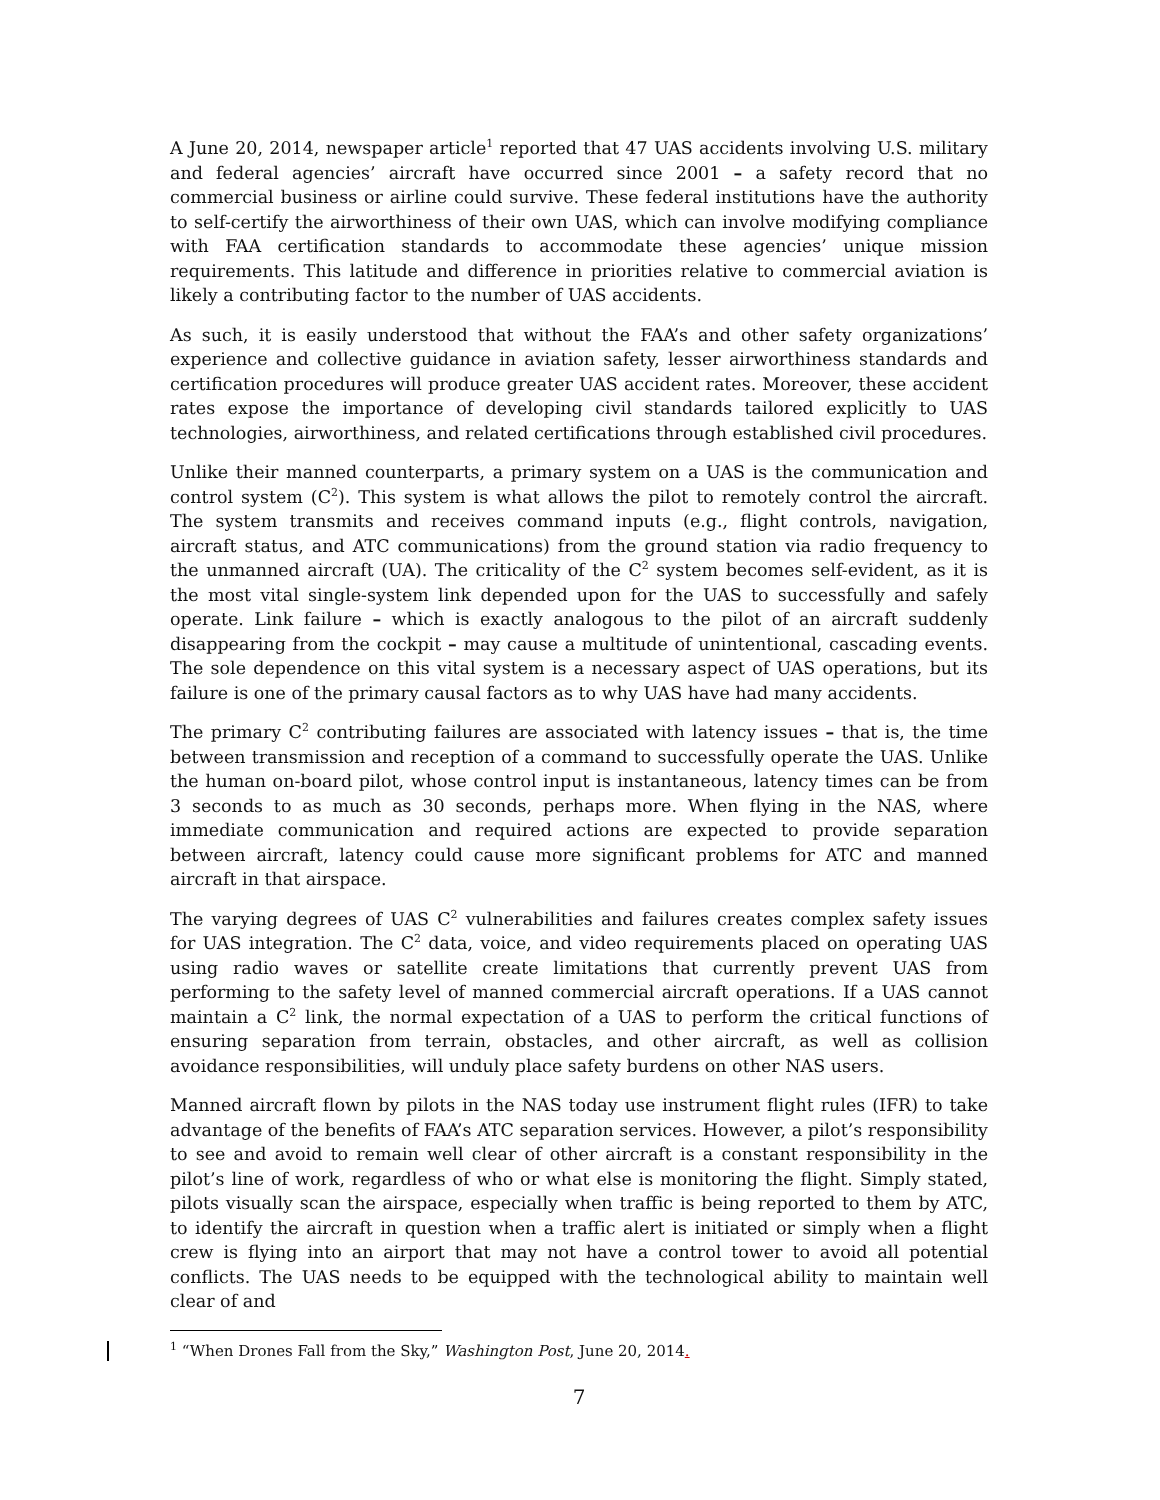A June 20, 2014, newspaper article<sup>1</sup> reported that 47 UAS accidents involving U.S. military and federal agencies’ aircraft have occurred since 2001 – a safety record that no commercial business or airline could survive. These federal institutions have the authority to self-certify the airworthiness of their own UAS, which can involve modifying compliance with FAA certification standards to accommodate these agencies’ unique mission requirements. This latitude and difference in priorities relative to commercial aviation is likely a contributing factor to the number of UAS accidents.
As such, it is easily understood that without the FAA’s and other safety organizations’ experience and collective guidance in aviation safety, lesser airworthiness standards and certification procedures will produce greater UAS accident rates. Moreover, these accident rates expose the importance of developing civil standards tailored explicitly to UAS technologies, airworthiness, and related certifications through established civil procedures.
Unlike their manned counterparts, a primary system on a UAS is the communication and control system (C<sup>2</sup>). This system is what allows the pilot to remotely control the aircraft. The system transmits and receives command inputs (e.g., flight controls, navigation, aircraft status, and ATC communications) from the ground station via radio frequency to the unmanned aircraft (UA). The criticality of the C<sup>2</sup> system becomes self-evident, as it is the most vital single-system link depended upon for the UAS to successfully and safely operate. Link failure – which is exactly analogous to the pilot of an aircraft suddenly disappearing from the cockpit – may cause a multitude of unintentional, cascading events. The sole dependence on this vital system is a necessary aspect of UAS operations, but its failure is one of the primary causal factors as to why UAS have had many accidents.
The primary C<sup>2</sup> contributing failures are associated with latency issues – that is, the time between transmission and reception of a command to successfully operate the UAS. Unlike the human on-board pilot, whose control input is instantaneous, latency times can be from 3 seconds to as much as 30 seconds, perhaps more. When flying in the NAS, where immediate communication and required actions are expected to provide separation between aircraft, latency could cause more significant problems for ATC and manned aircraft in that airspace.
The varying degrees of UAS C<sup>2</sup> vulnerabilities and failures creates complex safety issues for UAS integration. The C<sup>2</sup> data, voice, and video requirements placed on operating UAS using radio waves or satellite create limitations that currently prevent UAS from performing to the safety level of manned commercial aircraft operations. If a UAS cannot maintain a C<sup>2</sup> link, the normal expectation of a UAS to perform the critical functions of ensuring separation from terrain, obstacles, and other aircraft, as well as collision avoidance responsibilities, will unduly place safety burdens on other NAS users.
Manned aircraft flown by pilots in the NAS today use instrument flight rules (IFR) to take advantage of the benefits of FAA’s ATC separation services. However, a pilot’s responsibility to see and avoid to remain well clear of other aircraft is a constant responsibility in the pilot’s line of work, regardless of who or what else is monitoring the flight. Simply stated, pilots visually scan the airspace, especially when traffic is being reported to them by ATC, to identify the aircraft in question when a traffic alert is initiated or simply when a flight crew is flying into an airport that may not have a control tower to avoid all potential conflicts. The UAS needs to be equipped with the technological ability to maintain well clear of and
<sup>1</sup> “When Drones Fall from the Sky,” Washington Post, June 20, 2014.
7